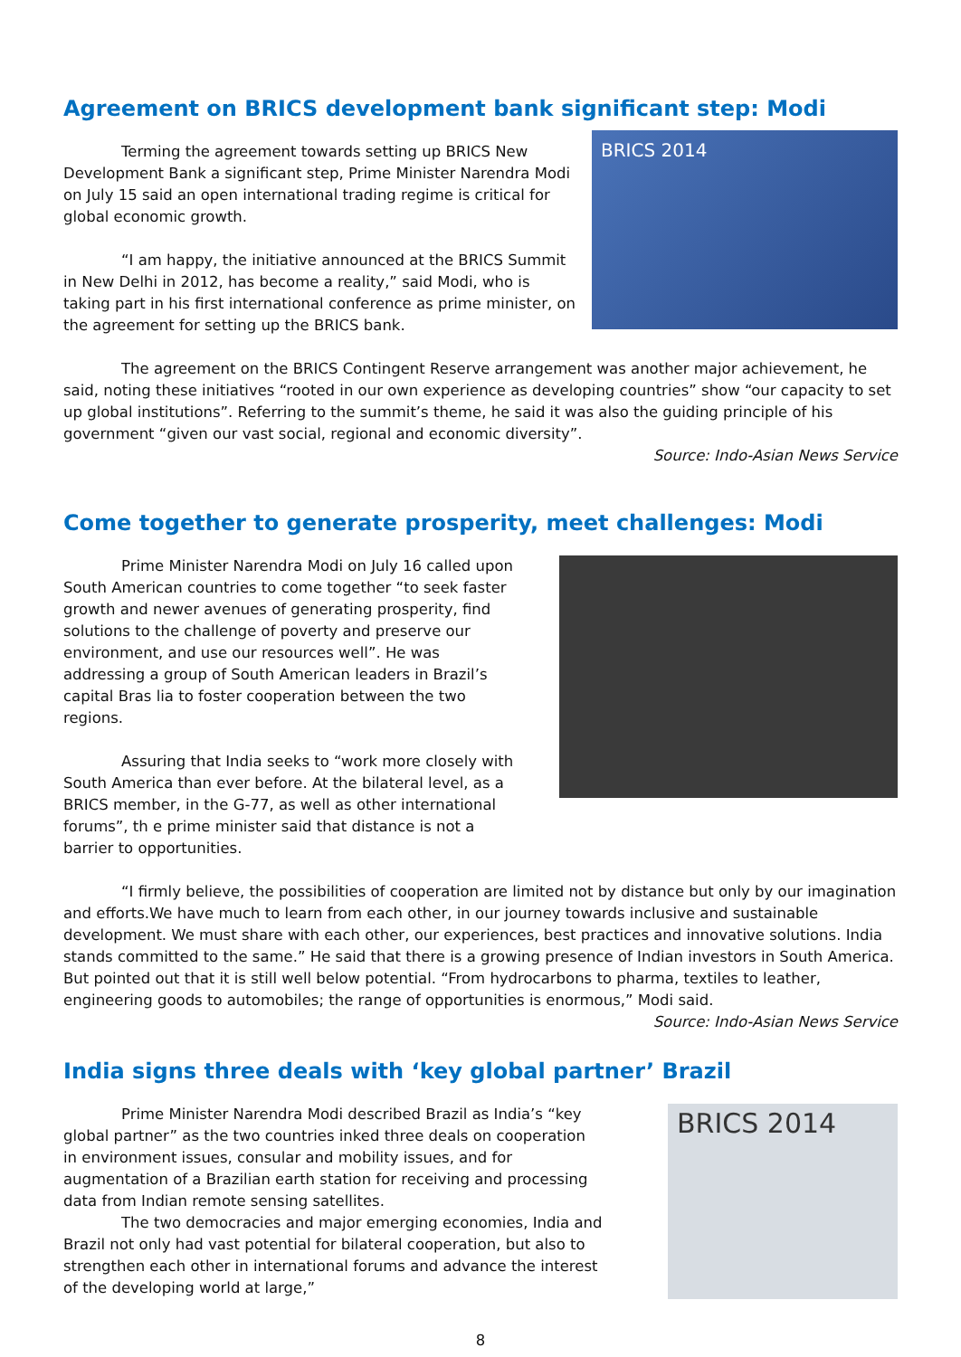Agreement on BRICS development bank significant step: Modi
Terming the agreement towards setting up BRICS New Development Bank a significant step, Prime Minister Narendra Modi on July 15 said an open international trading regime is critical for global economic growth.
“I am happy, the initiative announced at the BRICS Summit in New Delhi in 2012, has become a reality,” said Modi, who is taking part in his first international conference as prime minister, on the agreement for setting up the BRICS bank.
BRICS 2014
The agreement on the BRICS Contingent Reserve arrangement was another major achievement, he said, noting these initiatives “rooted in our own experience as developing countries” show “our capacity to set up global institutions”. Referring to the summit’s theme, he said it was also the guiding principle of his government “given our vast social, regional and economic diversity”.
Source: Indo-Asian News Service
Come together to generate prosperity, meet challenges: Modi
Prime Minister Narendra Modi on July 16 called upon South American countries to come together “to seek faster growth and newer avenues of generating prosperity, find solutions to the challenge of poverty and preserve our environment, and use our resources well”. He was addressing a group of South American leaders in Brazil’s capital Bras lia to foster cooperation between the two regions.
Assuring that India seeks to “work more closely with South America than ever before. At the bilateral level, as a BRICS member, in the G-77, as well as other international forums”, th e prime minister said that distance is not a barrier to opportunities.
“I firmly believe, the possibilities of cooperation are limited not by distance but only by our imagination and efforts.We have much to learn from each other, in our journey towards inclusive and sustainable development. We must share with each other, our experiences, best practices and innovative solutions. India stands committed to the same.” He said that there is a growing presence of Indian investors in South America. But pointed out that it is still well below potential. “From hydrocarbons to pharma, textiles to leather, engineering goods to automobiles; the range of opportunities is enormous,” Modi said.
Source: Indo-Asian News Service
India signs three deals with ‘key global partner’ Brazil
Prime Minister Narendra Modi described Brazil as India’s “key global partner” as the two countries inked three deals on cooperation in environment issues, consular and mobility issues, and for augmentation of a Brazilian earth station for receiving and processing data from Indian remote sensing satellites.
The two democracies and major emerging economies, India and Brazil not only had vast potential for bilateral cooperation, but also to strengthen each other in international forums and advance the interest of the developing world at large,”
BRICS 2014
8